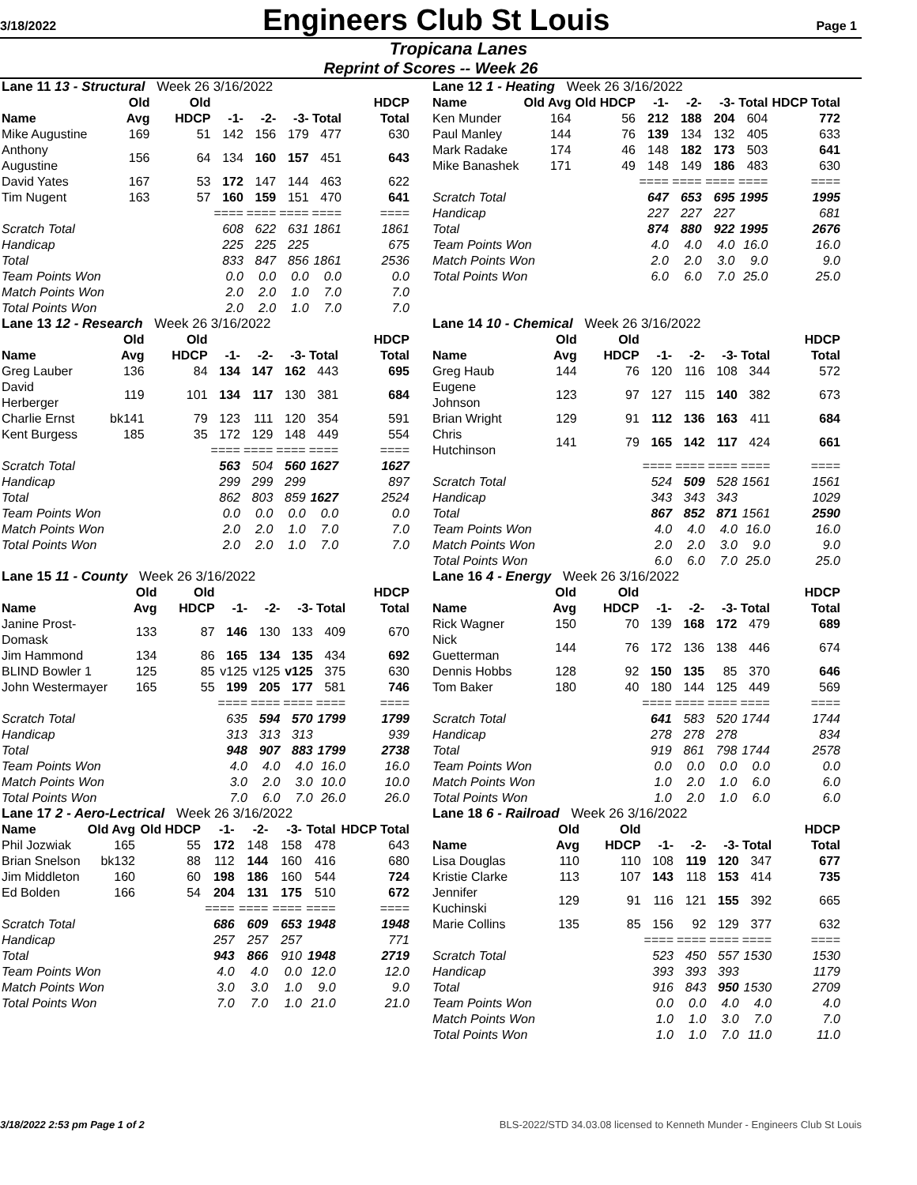3/18/2022 Engineers Club St Louis Page 1
Tropicana Lanes
Reprint of Scores -- Week 26
| Lane 11 13 - Structural Week 26 3/16/2022 | | | | | | | |
| Name | Old Avg | Old HDCP | -1- | -2- | -3- | Total | HDCP Total |
| Mike Augustine | 169 | 51 | 142 | 156 | 179 | 477 | 630 |
| Anthony Augustine | 156 | 64 | 134 | 160 | 157 | 451 | 643 |
| David Yates | 167 | 53 | 172 | 147 | 144 | 463 | 622 |
| Tim Nugent | 163 | 57 | 160 | 159 | 151 | 470 | 641 |
| | | | ==== | ==== | ==== | ==== | ==== |
| Scratch Total | | | 608 | 622 | 631 | 1861 | 1861 |
| Handicap | | | 225 | 225 | 225 | | 675 |
| Total | | | 833 | 847 | 856 | 1861 | 2536 |
| Team Points Won | | | 0.0 | 0.0 | 0.0 | 0.0 | 0.0 |
| Match Points Won | | | 2.0 | 2.0 | 1.0 | 7.0 | 7.0 |
| Total Points Won | | | 2.0 | 2.0 | 1.0 | 7.0 | 7.0 |
| Lane 12 1 - Heating Week 26 3/16/2022 | | | | | | | |
| Name | Old Avg | Old HDCP | -1- | -2- | -3- | Total | HDCP Total |
| Ken Munder | 164 | 56 | 212 | 188 | 204 | 604 | 772 |
| Paul Manley | 144 | 76 | 139 | 134 | 132 | 405 | 633 |
| Mark Radake | 174 | 46 | 148 | 182 | 173 | 503 | 641 |
| Mike Banashek | 171 | 49 | 148 | 149 | 186 | 483 | 630 |
| | | | ==== | ==== | ==== | ==== | ==== |
| Scratch Total | | | 647 | 653 | 695 | 1995 | 1995 |
| Handicap | | | 227 | 227 | 227 | | 681 |
| Total | | | 874 | 880 | 922 | 1995 | 2676 |
| Team Points Won | | | 4.0 | 4.0 | 4.0 | 16.0 | 16.0 |
| Match Points Won | | | 2.0 | 2.0 | 3.0 | 9.0 | 9.0 |
| Total Points Won | | | 6.0 | 6.0 | 7.0 | 25.0 | 25.0 |
| Lane 13 12 - Research Week 26 3/16/2022 | | | | | | | |
| Name | Old Avg | Old HDCP | -1- | -2- | -3- | Total | HDCP Total |
| Greg Lauber | 136 | 84 | 134 | 147 | 162 | 443 | 695 |
| David Herberger | 119 | 101 | 134 | 117 | 130 | 381 | 684 |
| Charlie Ernst | bk141 | 79 | 123 | 111 | 120 | 354 | 591 |
| Kent Burgess | 185 | 35 | 172 | 129 | 148 | 449 | 554 |
| | | | ==== | ==== | ==== | ==== | ==== |
| Scratch Total | | | 563 | 504 | 560 | 1627 | 1627 |
| Handicap | | | 299 | 299 | 299 | | 897 |
| Total | | | 862 | 803 | 859 | 1627 | 2524 |
| Team Points Won | | | 0.0 | 0.0 | 0.0 | 0.0 | 0.0 |
| Match Points Won | | | 2.0 | 2.0 | 1.0 | 7.0 | 7.0 |
| Total Points Won | | | 2.0 | 2.0 | 1.0 | 7.0 | 7.0 |
| Lane 14 10 - Chemical Week 26 3/16/2022 | | | | | | | |
| Name | Old Avg | Old HDCP | -1- | -2- | -3- | Total | HDCP Total |
| Greg Haub | 144 | 76 | 120 | 116 | 108 | 344 | 572 |
| Eugene Johnson | 123 | 97 | 127 | 115 | 140 | 382 | 673 |
| Brian Wright | 129 | 91 | 112 | 136 | 163 | 411 | 684 |
| Chris Hutchinson | 141 | 79 | 165 | 142 | 117 | 424 | 661 |
| | | | ==== | ==== | ==== | ==== | ==== |
| Scratch Total | | | 524 | 509 | 528 | 1561 | 1561 |
| Handicap | | | 343 | 343 | 343 | | 1029 |
| Total | | | 867 | 852 | 871 | 1561 | 2590 |
| Team Points Won | | | 4.0 | 4.0 | 4.0 | 16.0 | 16.0 |
| Match Points Won | | | 2.0 | 2.0 | 3.0 | 9.0 | 9.0 |
| Total Points Won | | | 6.0 | 6.0 | 7.0 | 25.0 | 25.0 |
| Lane 15 11 - County Week 26 3/16/2022 | | | | | | | |
| Name | Old Avg | Old HDCP | -1- | -2- | -3- | Total | HDCP Total |
| Janine Prost-Domask | 133 | 87 | 146 | 130 | 133 | 409 | 670 |
| Jim Hammond | 134 | 86 | 165 | 134 | 135 | 434 | 692 |
| BLIND Bowler 1 | 125 | 85 | v125 | v125 | v125 | 375 | 630 |
| John Westermayer | 165 | 55 | 199 | 205 | 177 | 581 | 746 |
| | | | ==== | ==== | ==== | ==== | ==== |
| Scratch Total | | | 635 | 594 | 570 | 1799 | 1799 |
| Handicap | | | 313 | 313 | 313 | | 939 |
| Total | | | 948 | 907 | 883 | 1799 | 2738 |
| Team Points Won | | | 4.0 | 4.0 | 4.0 | 16.0 | 16.0 |
| Match Points Won | | | 3.0 | 2.0 | 3.0 | 10.0 | 10.0 |
| Total Points Won | | | 7.0 | 6.0 | 7.0 | 26.0 | 26.0 |
| Lane 16 4 - Energy Week 26 3/16/2022 | | | | | | | |
| Name | Old Avg | Old HDCP | -1- | -2- | -3- | Total | HDCP Total |
| Rick Wagner | 150 | 70 | 139 | 168 | 172 | 479 | 689 |
| Nick Guetterman | 144 | 76 | 172 | 136 | 138 | 446 | 674 |
| Dennis Hobbs | 128 | 92 | 150 | 135 | 85 | 370 | 646 |
| Tom Baker | 180 | 40 | 180 | 144 | 125 | 449 | 569 |
| | | | ==== | ==== | ==== | ==== | ==== |
| Scratch Total | | | 641 | 583 | 520 | 1744 | 1744 |
| Handicap | | | 278 | 278 | 278 | | 834 |
| Total | | | 919 | 861 | 798 | 1744 | 2578 |
| Team Points Won | | | 0.0 | 0.0 | 0.0 | 0.0 | 0.0 |
| Match Points Won | | | 1.0 | 2.0 | 1.0 | 6.0 | 6.0 |
| Total Points Won | | | 1.0 | 2.0 | 1.0 | 6.0 | 6.0 |
| Lane 17 2 - Aero-Lectrical Week 26 3/16/2022 | | | | | | | |
| Name | Old Avg | Old HDCP | -1- | -2- | -3- | Total | HDCP Total |
| Phil Jozwiak | 165 | 55 | 172 | 148 | 158 | 478 | 643 |
| Brian Snelson | bk132 | 88 | 112 | 144 | 160 | 416 | 680 |
| Jim Middleton | 160 | 60 | 198 | 186 | 160 | 544 | 724 |
| Ed Bolden | 166 | 54 | 204 | 131 | 175 | 510 | 672 |
| | | | ==== | ==== | ==== | ==== | ==== |
| Scratch Total | | | 686 | 609 | 653 | 1948 | 1948 |
| Handicap | | | 257 | 257 | 257 | | 771 |
| Total | | | 943 | 866 | 910 | 1948 | 2719 |
| Team Points Won | | | 4.0 | 4.0 | 0.0 | 12.0 | 12.0 |
| Match Points Won | | | 3.0 | 3.0 | 1.0 | 9.0 | 9.0 |
| Total Points Won | | | 7.0 | 7.0 | 1.0 | 21.0 | 21.0 |
| Lane 18 6 - Railroad Week 26 3/16/2022 | | | | | | | |
| Name | Old Avg | Old HDCP | -1- | -2- | -3- | Total | HDCP Total |
| Lisa Douglas | 110 | 110 | 108 | 119 | 120 | 347 | 677 |
| Kristie Clarke | 113 | 107 | 143 | 118 | 153 | 414 | 735 |
| Jennifer Kuchinski | 129 | 91 | 116 | 121 | 155 | 392 | 665 |
| Marie Collins | 135 | 85 | 156 | 92 | 129 | 377 | 632 |
| | | | ==== | ==== | ==== | ==== | ==== |
| Scratch Total | | | 523 | 450 | 557 | 1530 | 1530 |
| Handicap | | | 393 | 393 | 393 | | 1179 |
| Total | | | 916 | 843 | 950 | 1530 | 2709 |
| Team Points Won | | | 0.0 | 0.0 | 4.0 | 4.0 | 4.0 |
| Match Points Won | | | 1.0 | 1.0 | 3.0 | 7.0 | 7.0 |
| Total Points Won | | | 1.0 | 1.0 | 7.0 | 11.0 | 11.0 |
3/18/2022 2:53 pm Page 1 of 2 BLS-2022/STD 34.03.08 licensed to Kenneth Munder - Engineers Club St Louis